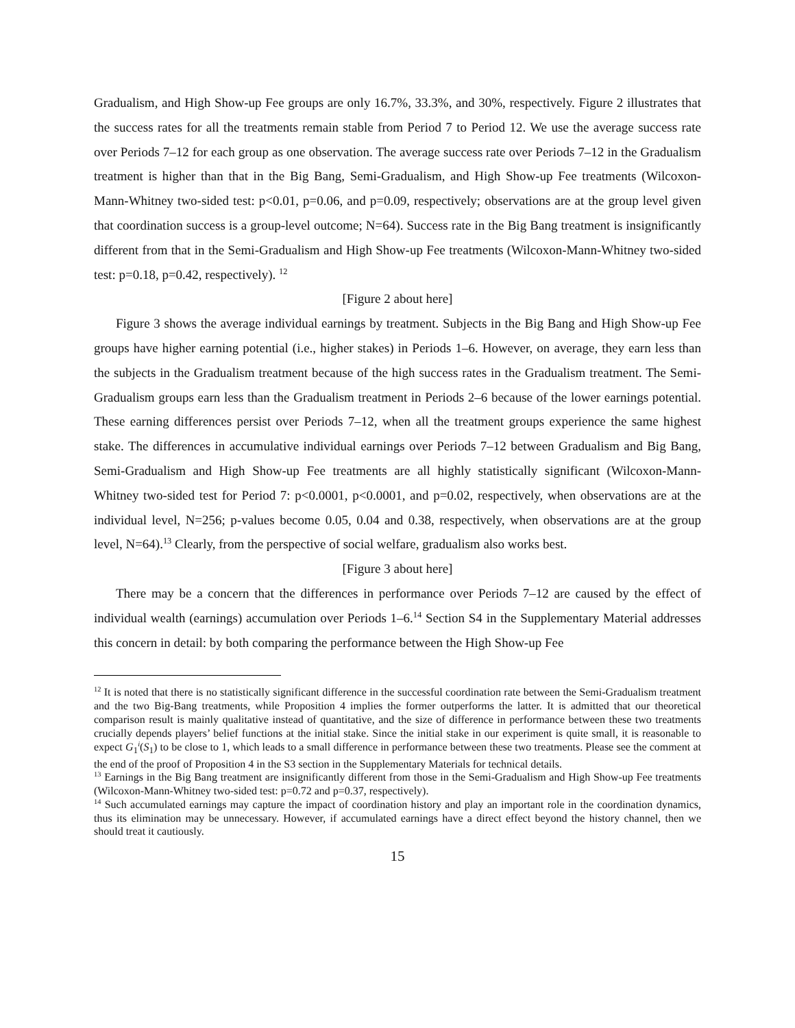Gradualism, and High Show-up Fee groups are only 16.7%, 33.3%, and 30%, respectively. Figure 2 illustrates that the success rates for all the treatments remain stable from Period 7 to Period 12. We use the average success rate over Periods 7–12 for each group as one observation. The average success rate over Periods 7–12 in the Gradualism treatment is higher than that in the Big Bang, Semi-Gradualism, and High Show-up Fee treatments (Wilcoxon-Mann-Whitney two-sided test: p<0.01, p=0.06, and p=0.09, respectively; observations are at the group level given that coordination success is a group-level outcome; N=64). Success rate in the Big Bang treatment is insignificantly different from that in the Semi-Gradualism and High Show-up Fee treatments (Wilcoxon-Mann-Whitney two-sided test: p=0.18, p=0.42, respectively). <sup>12</sup>
[Figure 2 about here]
Figure 3 shows the average individual earnings by treatment. Subjects in the Big Bang and High Show-up Fee groups have higher earning potential (i.e., higher stakes) in Periods 1–6. However, on average, they earn less than the subjects in the Gradualism treatment because of the high success rates in the Gradualism treatment. The Semi-Gradualism groups earn less than the Gradualism treatment in Periods 2–6 because of the lower earnings potential. These earning differences persist over Periods 7–12, when all the treatment groups experience the same highest stake. The differences in accumulative individual earnings over Periods 7–12 between Gradualism and Big Bang, Semi-Gradualism and High Show-up Fee treatments are all highly statistically significant (Wilcoxon-Mann-Whitney two-sided test for Period 7: p<0.0001, p<0.0001, and p=0.02, respectively, when observations are at the individual level, N=256; p-values become 0.05, 0.04 and 0.38, respectively, when observations are at the group level, N=64).<sup>13</sup> Clearly, from the perspective of social welfare, gradualism also works best.
[Figure 3 about here]
There may be a concern that the differences in performance over Periods 7–12 are caused by the effect of individual wealth (earnings) accumulation over Periods 1–6.<sup>14</sup> Section S4 in the Supplementary Material addresses this concern in detail: by both comparing the performance between the High Show-up Fee
<sup>12</sup> It is noted that there is no statistically significant difference in the successful coordination rate between the Semi-Gradualism treatment and the two Big-Bang treatments, while Proposition 4 implies the former outperforms the latter. It is admitted that our theoretical comparison result is mainly qualitative instead of quantitative, and the size of difference in performance between these two treatments crucially depends players’ belief functions at the initial stake. Since the initial stake in our experiment is quite small, it is reasonable to expect G<sub>1</sub><sup>i</sup>(S<sub>1</sub>) to be close to 1, which leads to a small difference in performance between these two treatments. Please see the comment at the end of the proof of Proposition 4 in the S3 section in the Supplementary Materials for technical details.
<sup>13</sup> Earnings in the Big Bang treatment are insignificantly different from those in the Semi-Gradualism and High Show-up Fee treatments (Wilcoxon-Mann-Whitney two-sided test: p=0.72 and p=0.37, respectively).
<sup>14</sup> Such accumulated earnings may capture the impact of coordination history and play an important role in the coordination dynamics, thus its elimination may be unnecessary. However, if accumulated earnings have a direct effect beyond the history channel, then we should treat it cautiously.
15